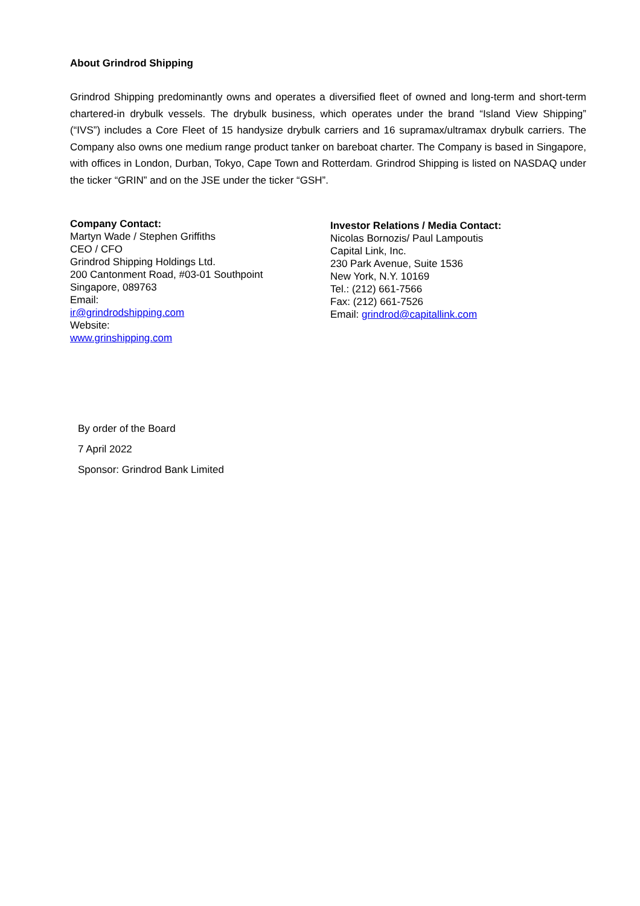About Grindrod Shipping
Grindrod Shipping predominantly owns and operates a diversified fleet of owned and long-term and short-term chartered-in drybulk vessels. The drybulk business, which operates under the brand “Island View Shipping” (“IVS”) includes a Core Fleet of 15 handysize drybulk carriers and 16 supramax/ultramax drybulk carriers. The Company also owns one medium range product tanker on bareboat charter. The Company is based in Singapore, with offices in London, Durban, Tokyo, Cape Town and Rotterdam. Grindrod Shipping is listed on NASDAQ under the ticker “GRIN” and on the JSE under the ticker “GSH”.
Company Contact:
Martyn Wade / Stephen Griffiths
CEO / CFO
Grindrod Shipping Holdings Ltd.
200 Cantonment Road, #03-01 Southpoint
Singapore, 089763
Email:
ir@grindrodshipping.com
Website:
www.grinshipping.com
Investor Relations / Media Contact:
Nicolas Bornozis/ Paul Lampoutis
Capital Link, Inc.
230 Park Avenue, Suite 1536
New York, N.Y. 10169
Tel.: (212) 661-7566
Fax: (212) 661-7526
Email: grindrod@capitallink.com
By order of the Board
7 April 2022
Sponsor: Grindrod Bank Limited